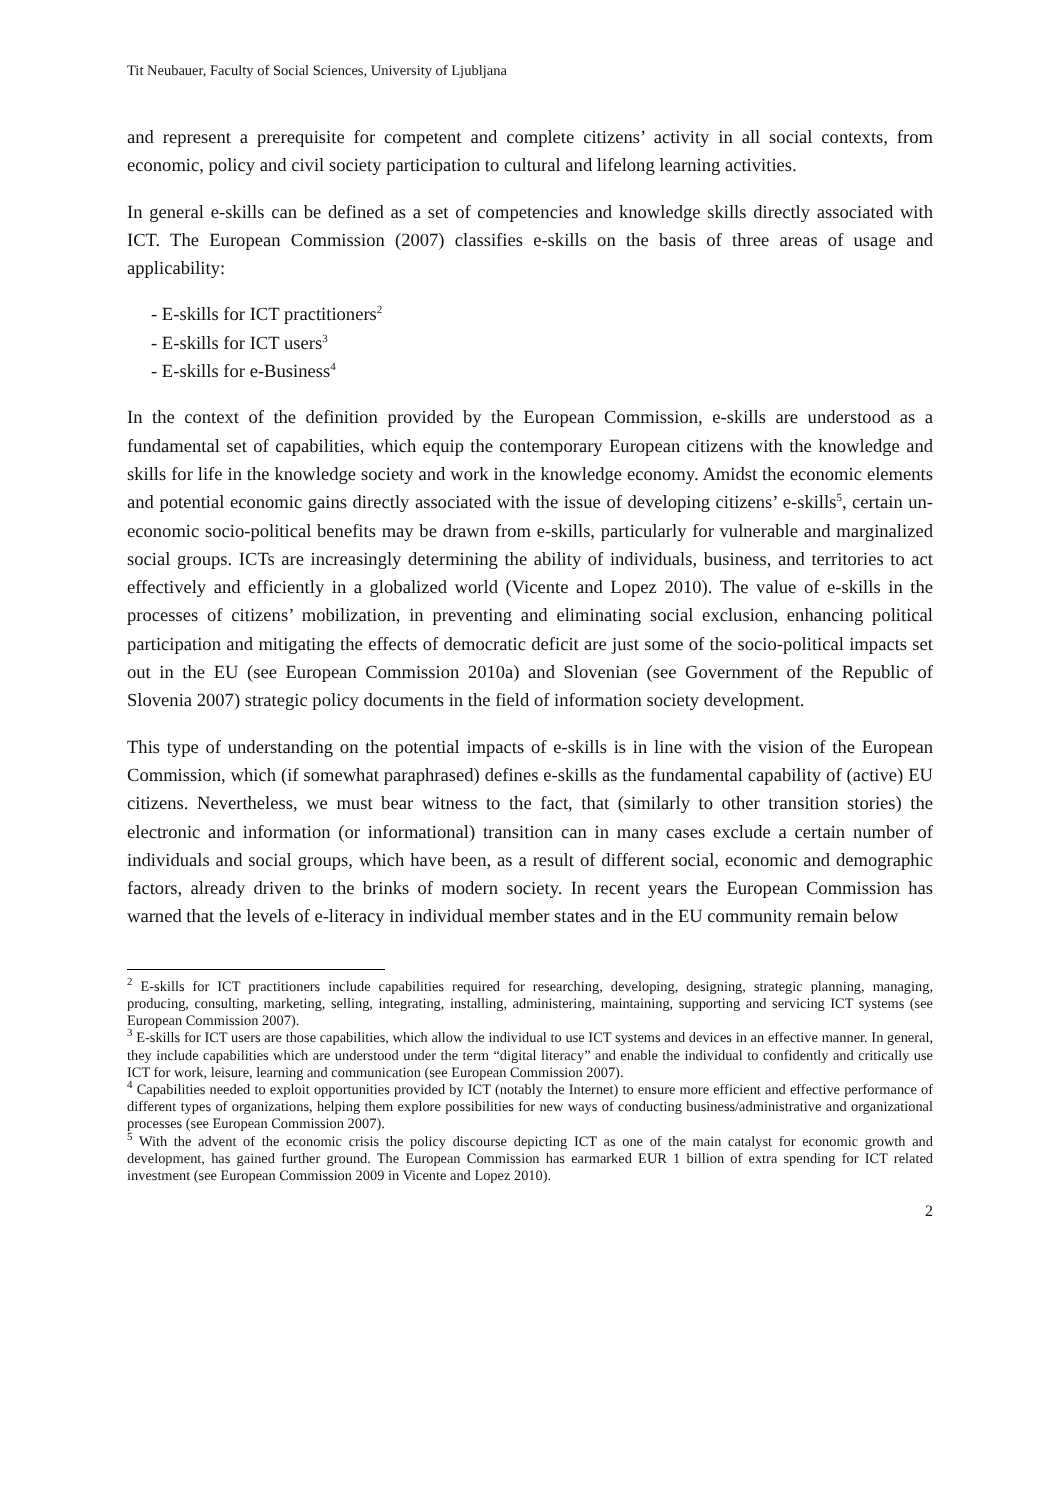Tit Neubauer, Faculty of Social Sciences, University of Ljubljana
and represent a prerequisite for competent and complete citizens’ activity in all social contexts, from economic, policy and civil society participation to cultural and lifelong learning activities.
In general e-skills can be defined as a set of competencies and knowledge skills directly associated with ICT. The European Commission (2007) classifies e-skills on the basis of three areas of usage and applicability:
- E-skills for ICT practitioners<sup>2</sup>
- E-skills for ICT users<sup>3</sup>
- E-skills for e-Business<sup>4</sup>
In the context of the definition provided by the European Commission, e-skills are understood as a fundamental set of capabilities, which equip the contemporary European citizens with the knowledge and skills for life in the knowledge society and work in the knowledge economy. Amidst the economic elements and potential economic gains directly associated with the issue of developing citizens’ e-skills<sup>5</sup>, certain un-economic socio-political benefits may be drawn from e-skills, particularly for vulnerable and marginalized social groups. ICTs are increasingly determining the ability of individuals, business, and territories to act effectively and efficiently in a globalized world (Vicente and Lopez 2010). The value of e-skills in the processes of citizens’ mobilization, in preventing and eliminating social exclusion, enhancing political participation and mitigating the effects of democratic deficit are just some of the socio-political impacts set out in the EU (see European Commission 2010a) and Slovenian (see Government of the Republic of Slovenia 2007) strategic policy documents in the field of information society development.
This type of understanding on the potential impacts of e-skills is in line with the vision of the European Commission, which (if somewhat paraphrased) defines e-skills as the fundamental capability of (active) EU citizens. Nevertheless, we must bear witness to the fact, that (similarly to other transition stories) the electronic and information (or informational) transition can in many cases exclude a certain number of individuals and social groups, which have been, as a result of different social, economic and demographic factors, already driven to the brinks of modern society. In recent years the European Commission has warned that the levels of e-literacy in individual member states and in the EU community remain below
<sup>2</sup> E-skills for ICT practitioners include capabilities required for researching, developing, designing, strategic planning, managing, producing, consulting, marketing, selling, integrating, installing, administering, maintaining, supporting and servicing ICT systems (see European Commission 2007).
<sup>3</sup> E-skills for ICT users are those capabilities, which allow the individual to use ICT systems and devices in an effective manner. In general, they include capabilities which are understood under the term “digital literacy” and enable the individual to confidently and critically use ICT for work, leisure, learning and communication (see European Commission 2007).
<sup>4</sup> Capabilities needed to exploit opportunities provided by ICT (notably the Internet) to ensure more efficient and effective performance of different types of organizations, helping them explore possibilities for new ways of conducting business/administrative and organizational processes (see European Commission 2007).
<sup>5</sup> With the advent of the economic crisis the policy discourse depicting ICT as one of the main catalyst for economic growth and development, has gained further ground. The European Commission has earmarked EUR 1 billion of extra spending for ICT related investment (see European Commission 2009 in Vicente and Lopez 2010).
2